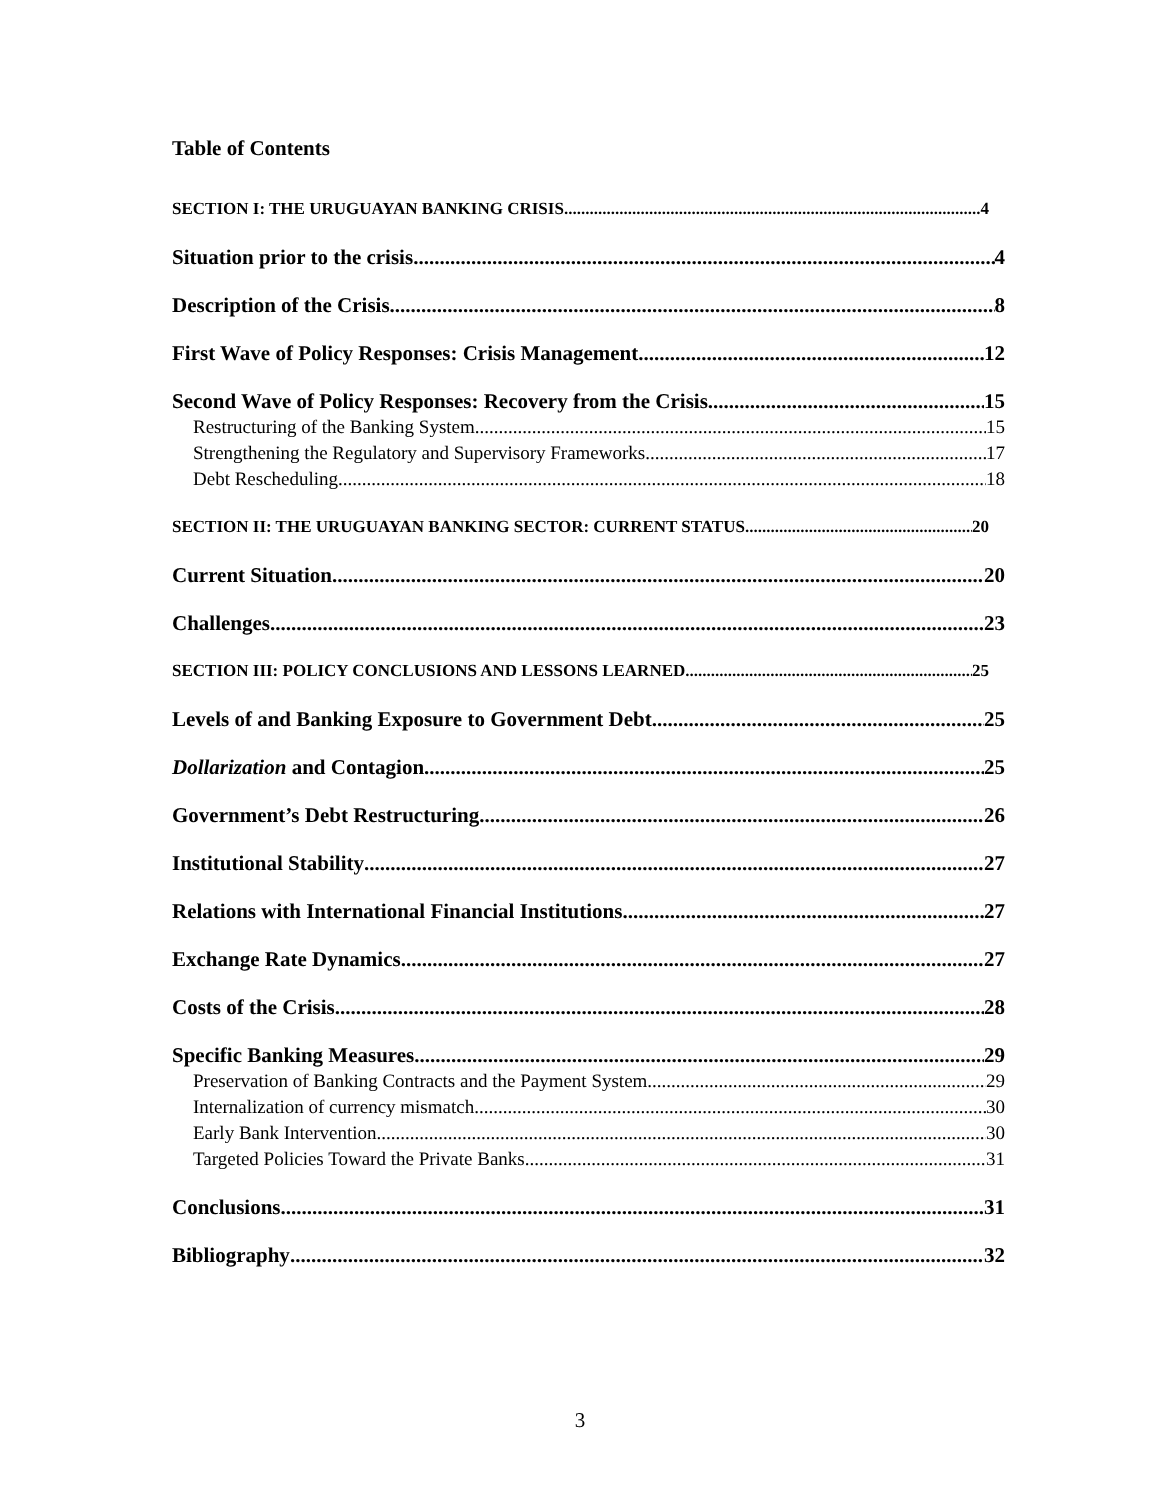Table of Contents
SECTION I: THE URUGUAYAN BANKING CRISIS 4
Situation prior to the crisis 4
Description of the Crisis 8
First Wave of Policy Responses: Crisis Management 12
Second Wave of Policy Responses: Recovery from the Crisis 15
Restructuring of the Banking System 15
Strengthening the Regulatory and Supervisory Frameworks 17
Debt Rescheduling 18
SECTION II: THE URUGUAYAN BANKING SECTOR: CURRENT STATUS 20
Current Situation 20
Challenges 23
SECTION III: POLICY CONCLUSIONS AND LESSONS LEARNED 25
Levels of and Banking Exposure to Government Debt 25
Dollarization and Contagion 25
Government’s Debt Restructuring 26
Institutional Stability 27
Relations with International Financial Institutions 27
Exchange Rate Dynamics 27
Costs of the Crisis 28
Specific Banking Measures 29
Preservation of Banking Contracts and the Payment System 29
Internalization of currency mismatch. 30
Early Bank Intervention 30
Targeted Policies Toward the Private Banks 31
Conclusions 31
Bibliography 32
3